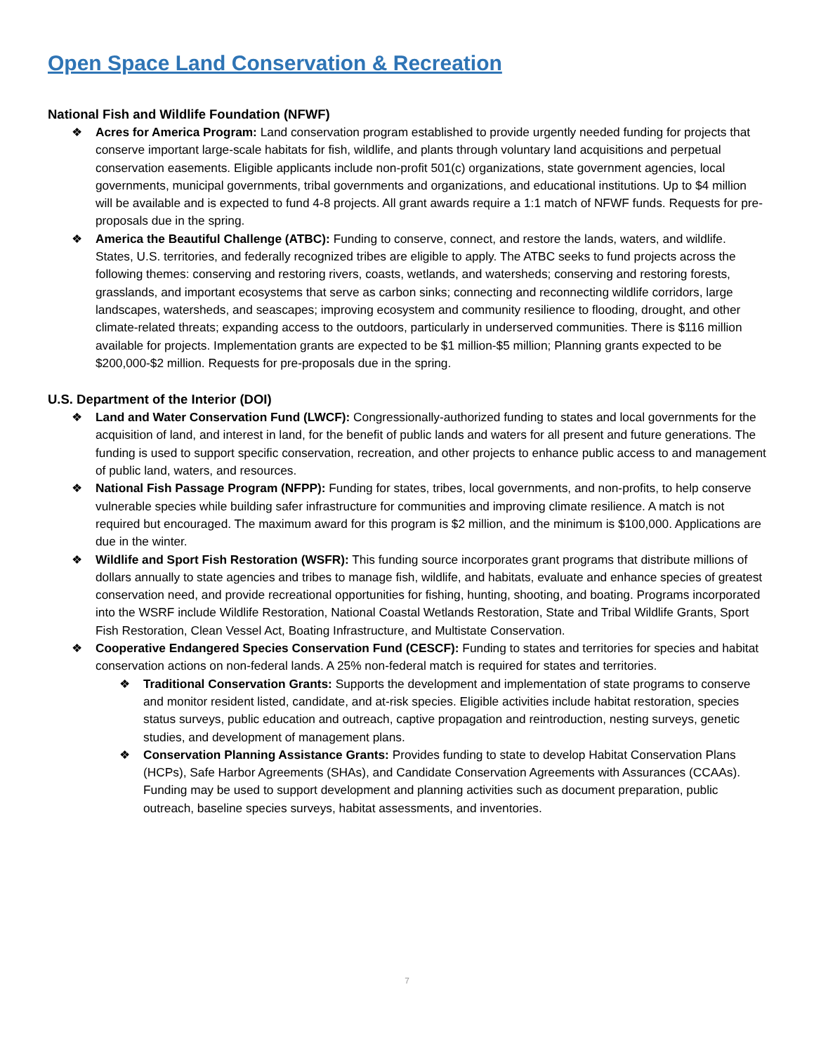Open Space Land Conservation & Recreation
National Fish and Wildlife Foundation (NFWF)
❖ Acres for America Program: Land conservation program established to provide urgently needed funding for projects that conserve important large-scale habitats for fish, wildlife, and plants through voluntary land acquisitions and perpetual conservation easements. Eligible applicants include non-profit 501(c) organizations, state government agencies, local governments, municipal governments, tribal governments and organizations, and educational institutions. Up to $4 million will be available and is expected to fund 4-8 projects. All grant awards require a 1:1 match of NFWF funds. Requests for pre-proposals due in the spring.
❖ America the Beautiful Challenge (ATBC): Funding to conserve, connect, and restore the lands, waters, and wildlife. States, U.S. territories, and federally recognized tribes are eligible to apply. The ATBC seeks to fund projects across the following themes: conserving and restoring rivers, coasts, wetlands, and watersheds; conserving and restoring forests, grasslands, and important ecosystems that serve as carbon sinks; connecting and reconnecting wildlife corridors, large landscapes, watersheds, and seascapes; improving ecosystem and community resilience to flooding, drought, and other climate-related threats; expanding access to the outdoors, particularly in underserved communities. There is $116 million available for projects. Implementation grants are expected to be $1 million-$5 million; Planning grants expected to be $200,000-$2 million. Requests for pre-proposals due in the spring.
U.S. Department of the Interior (DOI)
❖ Land and Water Conservation Fund (LWCF): Congressionally-authorized funding to states and local governments for the acquisition of land, and interest in land, for the benefit of public lands and waters for all present and future generations. The funding is used to support specific conservation, recreation, and other projects to enhance public access to and management of public land, waters, and resources.
❖ National Fish Passage Program (NFPP): Funding for states, tribes, local governments, and non-profits, to help conserve vulnerable species while building safer infrastructure for communities and improving climate resilience. A match is not required but encouraged. The maximum award for this program is $2 million, and the minimum is $100,000. Applications are due in the winter.
❖ Wildlife and Sport Fish Restoration (WSFR): This funding source incorporates grant programs that distribute millions of dollars annually to state agencies and tribes to manage fish, wildlife, and habitats, evaluate and enhance species of greatest conservation need, and provide recreational opportunities for fishing, hunting, shooting, and boating. Programs incorporated into the WSRF include Wildlife Restoration, National Coastal Wetlands Restoration, State and Tribal Wildlife Grants, Sport Fish Restoration, Clean Vessel Act, Boating Infrastructure, and Multistate Conservation.
❖ Cooperative Endangered Species Conservation Fund (CESCF): Funding to states and territories for species and habitat conservation actions on non-federal lands. A 25% non-federal match is required for states and territories.
❖ Traditional Conservation Grants: Supports the development and implementation of state programs to conserve and monitor resident listed, candidate, and at-risk species. Eligible activities include habitat restoration, species status surveys, public education and outreach, captive propagation and reintroduction, nesting surveys, genetic studies, and development of management plans.
❖ Conservation Planning Assistance Grants: Provides funding to state to develop Habitat Conservation Plans (HCPs), Safe Harbor Agreements (SHAs), and Candidate Conservation Agreements with Assurances (CCAAs). Funding may be used to support development and planning activities such as document preparation, public outreach, baseline species surveys, habitat assessments, and inventories.
7